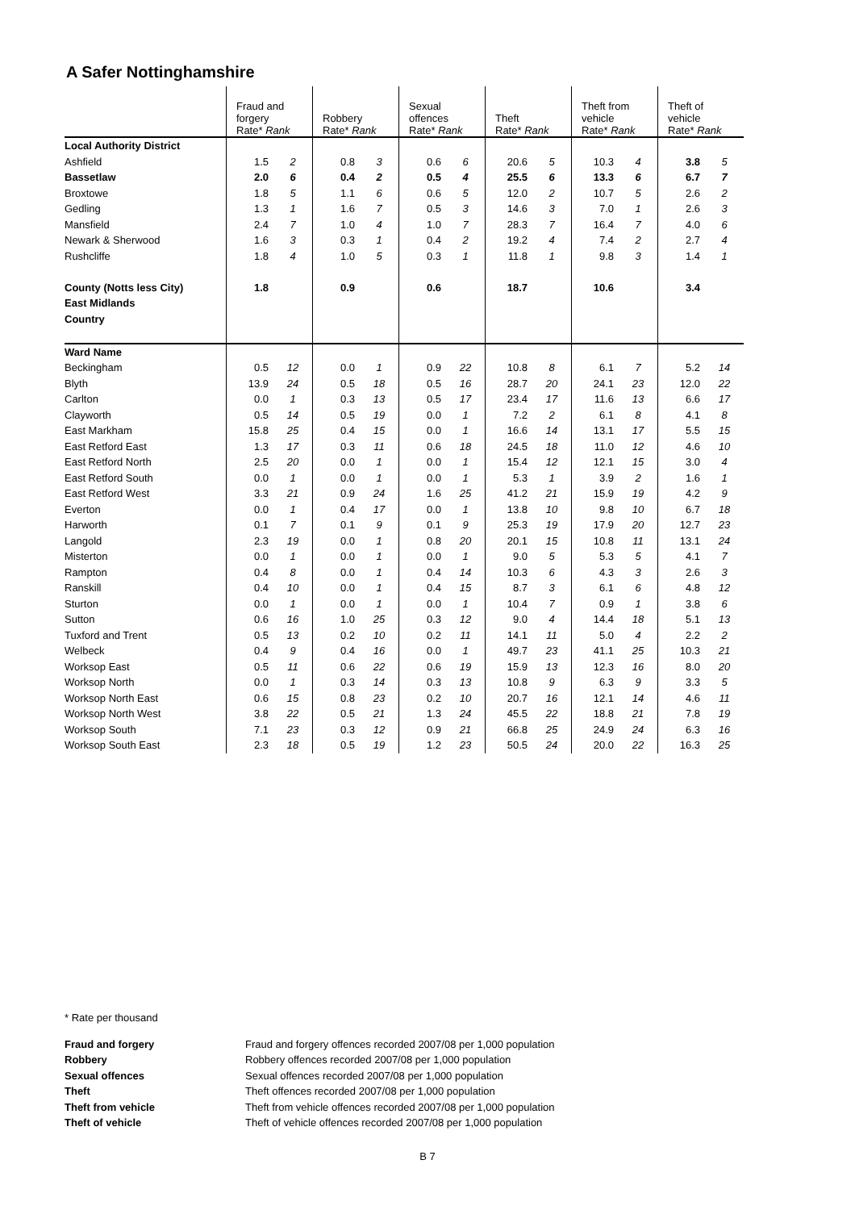A Safer Nottinghamshire
| | Fraud and forgery Rate* Rank | | Robbery Rate* Rank | | Sexual offences Rate* Rank | | Theft Rate* Rank | | Theft from vehicle Rate* Rank | | Theft of vehicle Rate* Rank | |
| --- | --- | --- | --- | --- | --- | --- | --- | --- | --- | --- | --- | --- |
| Local Authority District | | | | | | | | | | | | |
| Ashfield | 1.5 | 2 | 0.8 | 3 | 0.6 | 6 | 20.6 | 5 | 10.3 | 4 | 3.8 | 5 |
| Bassetlaw | 2.0 | 6 | 0.4 | 2 | 0.5 | 4 | 25.5 | 6 | 13.3 | 6 | 6.7 | 7 |
| Broxtowe | 1.8 | 5 | 1.1 | 6 | 0.6 | 5 | 12.0 | 2 | 10.7 | 5 | 2.6 | 2 |
| Gedling | 1.3 | 1 | 1.6 | 7 | 0.5 | 3 | 14.6 | 3 | 7.0 | 1 | 2.6 | 3 |
| Mansfield | 2.4 | 7 | 1.0 | 4 | 1.0 | 7 | 28.3 | 7 | 16.4 | 7 | 4.0 | 6 |
| Newark & Sherwood | 1.6 | 3 | 0.3 | 1 | 0.4 | 2 | 19.2 | 4 | 7.4 | 2 | 2.7 | 4 |
| Rushcliffe | 1.8 | 4 | 1.0 | 5 | 0.3 | 1 | 11.8 | 1 | 9.8 | 3 | 1.4 | 1 |
| County (Notts less City) | 1.8 | | 0.9 | | 0.6 | | 18.7 | | 10.6 | | 3.4 | |
| East Midlands | | | | | | | | | | | | |
| Country | | | | | | | | | | | | |
| Ward Name | | | | | | | | | | | | |
| Beckingham | 0.5 | 12 | 0.0 | 1 | 0.9 | 22 | 10.8 | 8 | 6.1 | 7 | 5.2 | 14 |
| Blyth | 13.9 | 24 | 0.5 | 18 | 0.5 | 16 | 28.7 | 20 | 24.1 | 23 | 12.0 | 22 |
| Carlton | 0.0 | 1 | 0.3 | 13 | 0.5 | 17 | 23.4 | 17 | 11.6 | 13 | 6.6 | 17 |
| Clayworth | 0.5 | 14 | 0.5 | 19 | 0.0 | 1 | 7.2 | 2 | 6.1 | 8 | 4.1 | 8 |
| East Markham | 15.8 | 25 | 0.4 | 15 | 0.0 | 1 | 16.6 | 14 | 13.1 | 17 | 5.5 | 15 |
| East Retford East | 1.3 | 17 | 0.3 | 11 | 0.6 | 18 | 24.5 | 18 | 11.0 | 12 | 4.6 | 10 |
| East Retford North | 2.5 | 20 | 0.0 | 1 | 0.0 | 1 | 15.4 | 12 | 12.1 | 15 | 3.0 | 4 |
| East Retford South | 0.0 | 1 | 0.0 | 1 | 0.0 | 1 | 5.3 | 1 | 3.9 | 2 | 1.6 | 1 |
| East Retford West | 3.3 | 21 | 0.9 | 24 | 1.6 | 25 | 41.2 | 21 | 15.9 | 19 | 4.2 | 9 |
| Everton | 0.0 | 1 | 0.4 | 17 | 0.0 | 1 | 13.8 | 10 | 9.8 | 10 | 6.7 | 18 |
| Harworth | 0.1 | 7 | 0.1 | 9 | 0.1 | 9 | 25.3 | 19 | 17.9 | 20 | 12.7 | 23 |
| Langold | 2.3 | 19 | 0.0 | 1 | 0.8 | 20 | 20.1 | 15 | 10.8 | 11 | 13.1 | 24 |
| Misterton | 0.0 | 1 | 0.0 | 1 | 0.0 | 1 | 9.0 | 5 | 5.3 | 5 | 4.1 | 7 |
| Rampton | 0.4 | 8 | 0.0 | 1 | 0.4 | 14 | 10.3 | 6 | 4.3 | 3 | 2.6 | 3 |
| Ranskill | 0.4 | 10 | 0.0 | 1 | 0.4 | 15 | 8.7 | 3 | 6.1 | 6 | 4.8 | 12 |
| Sturton | 0.0 | 1 | 0.0 | 1 | 0.0 | 1 | 10.4 | 7 | 0.9 | 1 | 3.8 | 6 |
| Sutton | 0.6 | 16 | 1.0 | 25 | 0.3 | 12 | 9.0 | 4 | 14.4 | 18 | 5.1 | 13 |
| Tuxford and Trent | 0.5 | 13 | 0.2 | 10 | 0.2 | 11 | 14.1 | 11 | 5.0 | 4 | 2.2 | 2 |
| Welbeck | 0.4 | 9 | 0.4 | 16 | 0.0 | 1 | 49.7 | 23 | 41.1 | 25 | 10.3 | 21 |
| Worksop East | 0.5 | 11 | 0.6 | 22 | 0.6 | 19 | 15.9 | 13 | 12.3 | 16 | 8.0 | 20 |
| Worksop North | 0.0 | 1 | 0.3 | 14 | 0.3 | 13 | 10.8 | 9 | 6.3 | 9 | 3.3 | 5 |
| Worksop North East | 0.6 | 15 | 0.8 | 23 | 0.2 | 10 | 20.7 | 16 | 12.1 | 14 | 4.6 | 11 |
| Worksop North West | 3.8 | 22 | 0.5 | 21 | 1.3 | 24 | 45.5 | 22 | 18.8 | 21 | 7.8 | 19 |
| Worksop South | 7.1 | 23 | 0.3 | 12 | 0.9 | 21 | 66.8 | 25 | 24.9 | 24 | 6.3 | 16 |
| Worksop South East | 2.3 | 18 | 0.5 | 19 | 1.2 | 23 | 50.5 | 24 | 20.0 | 22 | 16.3 | 25 |
* Rate per thousand
Fraud and forgery Fraud and forgery offences recorded 2007/08 per 1,000 population Robbery Robbery offences recorded 2007/08 per 1,000 population Sexual offences Sexual offences recorded 2007/08 per 1,000 population Theft Theft offences recorded 2007/08 per 1,000 population Theft from vehicle Theft from vehicle offences recorded 2007/08 per 1,000 population Theft of vehicle Theft of vehicle offences recorded 2007/08 per 1,000 population
B 7